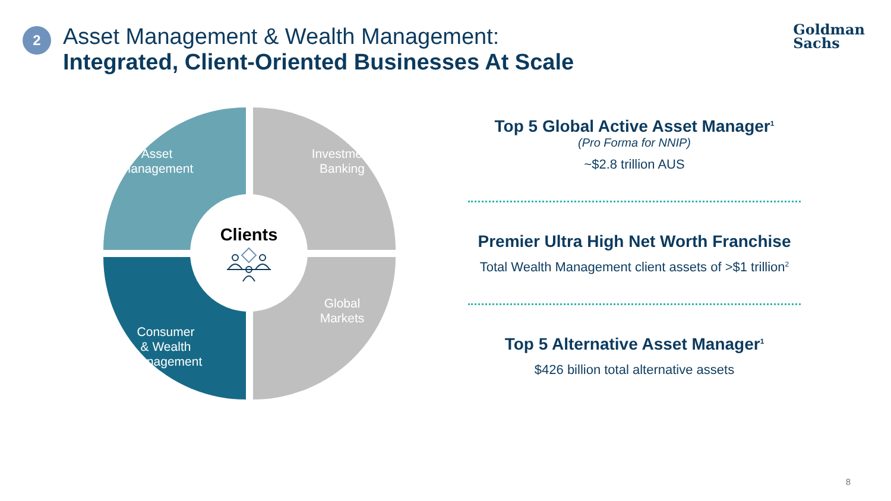2
Asset Management & Wealth Management:
Integrated, Client-Oriented Businesses At Scale
Goldman
Sachs
Asset
Management
Investment
Banking
Consumer
& Wealth
Management
Global
Markets
Clients
Top 5 Global Active Asset Manager<sup>1</sup>
(Pro Forma for NNIP)
~$2.8 trillion AUS
Premier Ultra High Net Worth Franchise
Total Wealth Management client assets of >$1 trillion<sup>2</sup>
Top 5 Alternative Asset Manager<sup>1</sup>
$426 billion total alternative assets
8